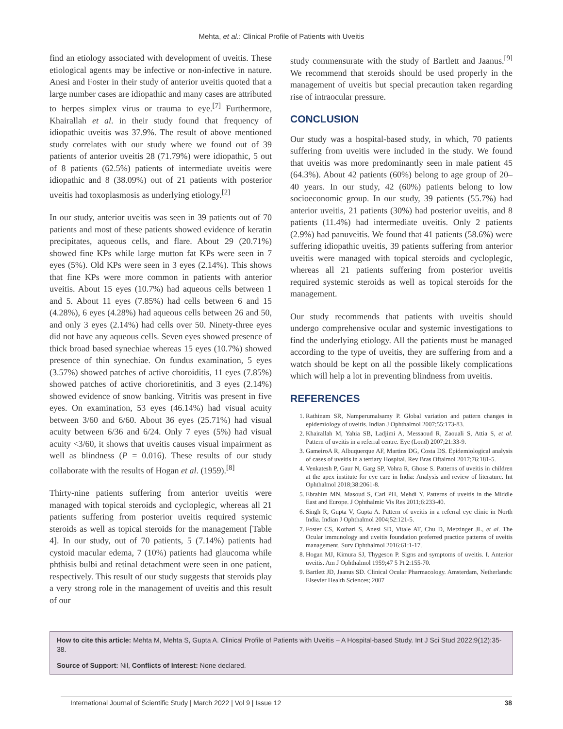Mehta, et al.: Clinical Profile of Patients with Uveitis
find an etiology associated with development of uveitis. These etiological agents may be infective or non-infective in nature. Anesi and Foster in their study of anterior uveitis quoted that a large number cases are idiopathic and many cases are attributed to herpes simplex virus or trauma to eye.<sup>[7]</sup> Furthermore, Khairallah et al. in their study found that frequency of idiopathic uveitis was 37.9%. The result of above mentioned study correlates with our study where we found out of 39 patients of anterior uveitis 28 (71.79%) were idiopathic, 5 out of 8 patients (62.5%) patients of intermediate uveitis were idiopathic and 8 (38.09%) out of 21 patients with posterior uveitis had toxoplasmosis as underlying etiology.<sup>[2]</sup>
In our study, anterior uveitis was seen in 39 patients out of 70 patients and most of these patients showed evidence of keratin precipitates, aqueous cells, and flare. About 29 (20.71%) showed fine KPs while large mutton fat KPs were seen in 7 eyes (5%). Old KPs were seen in 3 eyes (2.14%). This shows that fine KPs were more common in patients with anterior uveitis. About 15 eyes (10.7%) had aqueous cells between 1 and 5. About 11 eyes (7.85%) had cells between 6 and 15 (4.28%), 6 eyes (4.28%) had aqueous cells between 26 and 50, and only 3 eyes (2.14%) had cells over 50. Ninety-three eyes did not have any aqueous cells. Seven eyes showed presence of thick broad based synechiae whereas 15 eyes (10.7%) showed presence of thin synechiae. On fundus examination, 5 eyes (3.57%) showed patches of active choroiditis, 11 eyes (7.85%) showed patches of active chorioretinitis, and 3 eyes (2.14%) showed evidence of snow banking. Vitritis was present in five eyes. On examination, 53 eyes (46.14%) had visual acuity between 3/60 and 6/60. About 36 eyes (25.71%) had visual acuity between 6/36 and 6/24. Only 7 eyes (5%) had visual acuity <3/60, it shows that uveitis causes visual impairment as well as blindness (P = 0.016). These results of our study collaborate with the results of Hogan et al. (1959).<sup>[8]</sup>
Thirty-nine patients suffering from anterior uveitis were managed with topical steroids and cycloplegic, whereas all 21 patients suffering from posterior uveitis required systemic steroids as well as topical steroids for the management [Table 4]. In our study, out of 70 patients, 5 (7.14%) patients had cystoid macular edema, 7 (10%) patients had glaucoma while phthisis bulbi and retinal detachment were seen in one patient, respectively. This result of our study suggests that steroids play a very strong role in the management of uveitis and this result of our
study commensurate with the study of Bartlett and Jaanus.<sup>[9]</sup> We recommend that steroids should be used properly in the management of uveitis but special precaution taken regarding rise of intraocular pressure.
CONCLUSION
Our study was a hospital-based study, in which, 70 patients suffering from uveitis were included in the study. We found that uveitis was more predominantly seen in male patient 45 (64.3%). About 42 patients (60%) belong to age group of 20–40 years. In our study, 42 (60%) patients belong to low socioeconomic group. In our study, 39 patients (55.7%) had anterior uveitis, 21 patients (30%) had posterior uveitis, and 8 patients (11.4%) had intermediate uveitis. Only 2 patients (2.9%) had panuveitis. We found that 41 patients (58.6%) were suffering idiopathic uveitis, 39 patients suffering from anterior uveitis were managed with topical steroids and cycloplegic, whereas all 21 patients suffering from posterior uveitis required systemic steroids as well as topical steroids for the management.
Our study recommends that patients with uveitis should undergo comprehensive ocular and systemic investigations to find the underlying etiology. All the patients must be managed according to the type of uveitis, they are suffering from and a watch should be kept on all the possible likely complications which will help a lot in preventing blindness from uveitis.
REFERENCES
1. Rathinam SR, Namperumalsamy P. Global variation and pattern changes in epidemiology of uveitis. Indian J Ophthalmol 2007;55:173-83.
2. Khairallah M, Yahia SB, Ladjimi A, Messaoud R, Zaouali S, Attia S, et al. Pattern of uveitis in a referral centre. Eye (Lond) 2007;21:33-9.
3. GameiroA R, Albuquerque AF, Martins DG, Costa DS. Epidemiological analysis of cases of uveitis in a tertiary Hospital. Rev Bras Oftalmol 2017;76:181-5.
4. Venkatesh P, Gaur N, Garg SP, Vohra R, Ghose S. Patterns of uveitis in children at the apex institute for eye care in India: Analysis and review of literature. Int Ophthalmol 2018;38:2061-8.
5. Ebrahim MN, Masoud S, Carl PH, Mehdi Y. Patterns of uveitis in the Middle East and Europe. J Ophthalmic Vis Res 2011;6:233-40.
6. Singh R, Gupta V, Gupta A. Pattern of uveitis in a referral eye clinic in North India. Indian J Ophthalmol 2004;52:121-5.
7. Foster CS, Kothari S, Anesi SD, Vitale AT, Chu D, Metzinger JL, et al. The Ocular immunology and uveitis foundation preferred practice patterns of uveitis management. Surv Ophthalmol 2016:61:1-17.
8. Hogan MJ, Kimura SJ, Thygeson P. Signs and symptoms of uveitis. I. Anterior uveitis. Am J Ophthalmol 1959;47 5 Pt 2:155-70.
9. Bartlett JD, Jaanus SD. Clinical Ocular Pharmacology. Amsterdam, Netherlands: Elsevier Health Sciences; 2007
How to cite this article: Mehta M, Mehta S, Gupta A. Clinical Profile of Patients with Uveitis – A Hospital-based Study. Int J Sci Stud 2022;9(12):35-38.
Source of Support: Nil, Conflicts of Interest: None declared.
International Journal of Scientific Study | March 2022 | Vol 9 | Issue 12 38